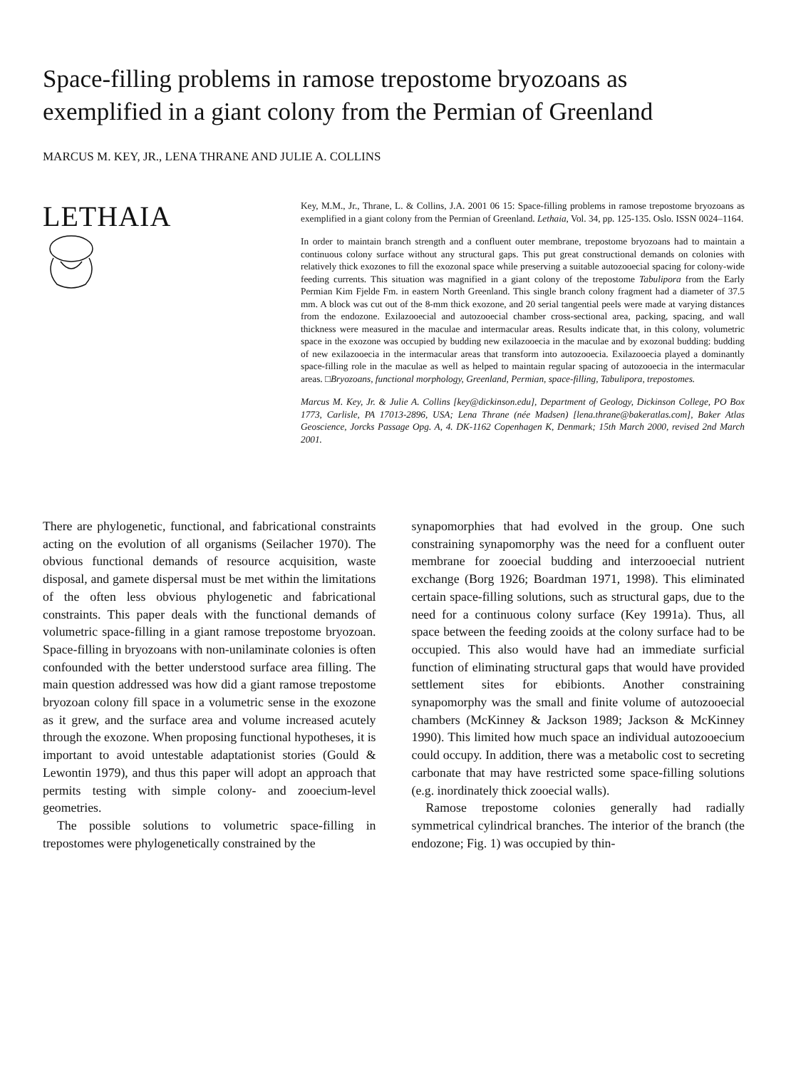Space-filling problems in ramose trepostome bryozoans as exemplified in a giant colony from the Permian of Greenland
MARCUS M. KEY, JR., LENA THRANE AND JULIE A. COLLINS
LETHAIA
Key, M.M., Jr., Thrane, L. & Collins, J.A. 2001 06 15: Space-filling problems in ramose trepostome bryozoans as exemplified in a giant colony from the Permian of Greenland. Lethaia, Vol. 34, pp. 125-135. Oslo. ISSN 0024–1164.
In order to maintain branch strength and a confluent outer membrane, trepostome bryozoans had to maintain a continuous colony surface without any structural gaps. This put great constructional demands on colonies with relatively thick exozones to fill the exozonal space while preserving a suitable autozooecial spacing for colony-wide feeding currents. This situation was magnified in a giant colony of the trepostome Tabulipora from the Early Permian Kim Fjelde Fm. in eastern North Greenland. This single branch colony fragment had a diameter of 37.5 mm. A block was cut out of the 8-mm thick exozone, and 20 serial tangential peels were made at varying distances from the endozone. Exilazooecial and autozooecial chamber cross-sectional area, packing, spacing, and wall thickness were measured in the maculae and intermacular areas. Results indicate that, in this colony, volumetric space in the exozone was occupied by budding new exilazooecia in the maculae and by exozonal budding: budding of new exilazooecia in the intermacular areas that transform into autozooecia. Exilazooecia played a dominantly space-filling role in the maculae as well as helped to maintain regular spacing of autozooecia in the intermacular areas. □Bryozoans, functional morphology, Greenland, Permian, space-filling, Tabulipora, trepostomes.
Marcus M. Key, Jr. & Julie A. Collins [key@dickinson.edu], Department of Geology, Dickinson College, PO Box 1773, Carlisle, PA 17013-2896, USA; Lena Thrane (née Madsen) [lena.thrane@bakeratlas.com], Baker Atlas Geoscience, Jorcks Passage Opg. A, 4. DK-1162 Copenhagen K, Denmark; 15th March 2000, revised 2nd March 2001.
There are phylogenetic, functional, and fabricational constraints acting on the evolution of all organisms (Seilacher 1970). The obvious functional demands of resource acquisition, waste disposal, and gamete dispersal must be met within the limitations of the often less obvious phylogenetic and fabricational constraints. This paper deals with the functional demands of volumetric space-filling in a giant ramose trepostome bryozoan. Space-filling in bryozoans with non-unilaminate colonies is often confounded with the better understood surface area filling. The main question addressed was how did a giant ramose trepostome bryozoan colony fill space in a volumetric sense in the exozone as it grew, and the surface area and volume increased acutely through the exozone. When proposing functional hypotheses, it is important to avoid untestable adaptationist stories (Gould & Lewontin 1979), and thus this paper will adopt an approach that permits testing with simple colony- and zooecium-level geometries.
The possible solutions to volumetric space-filling in trepostomes were phylogenetically constrained by the
synapomorphies that had evolved in the group. One such constraining synapomorphy was the need for a confluent outer membrane for zooecial budding and interzooecial nutrient exchange (Borg 1926; Boardman 1971, 1998). This eliminated certain space-filling solutions, such as structural gaps, due to the need for a continuous colony surface (Key 1991a). Thus, all space between the feeding zooids at the colony surface had to be occupied. This also would have had an immediate surficial function of eliminating structural gaps that would have provided settlement sites for ebibionts. Another constraining synapomorphy was the small and finite volume of autozooecial chambers (McKinney & Jackson 1989; Jackson & McKinney 1990). This limited how much space an individual autozooecium could occupy. In addition, there was a metabolic cost to secreting carbonate that may have restricted some space-filling solutions (e.g. inordinately thick zooecial walls).
Ramose trepostome colonies generally had radially symmetrical cylindrical branches. The interior of the branch (the endozone; Fig. 1) was occupied by thin-